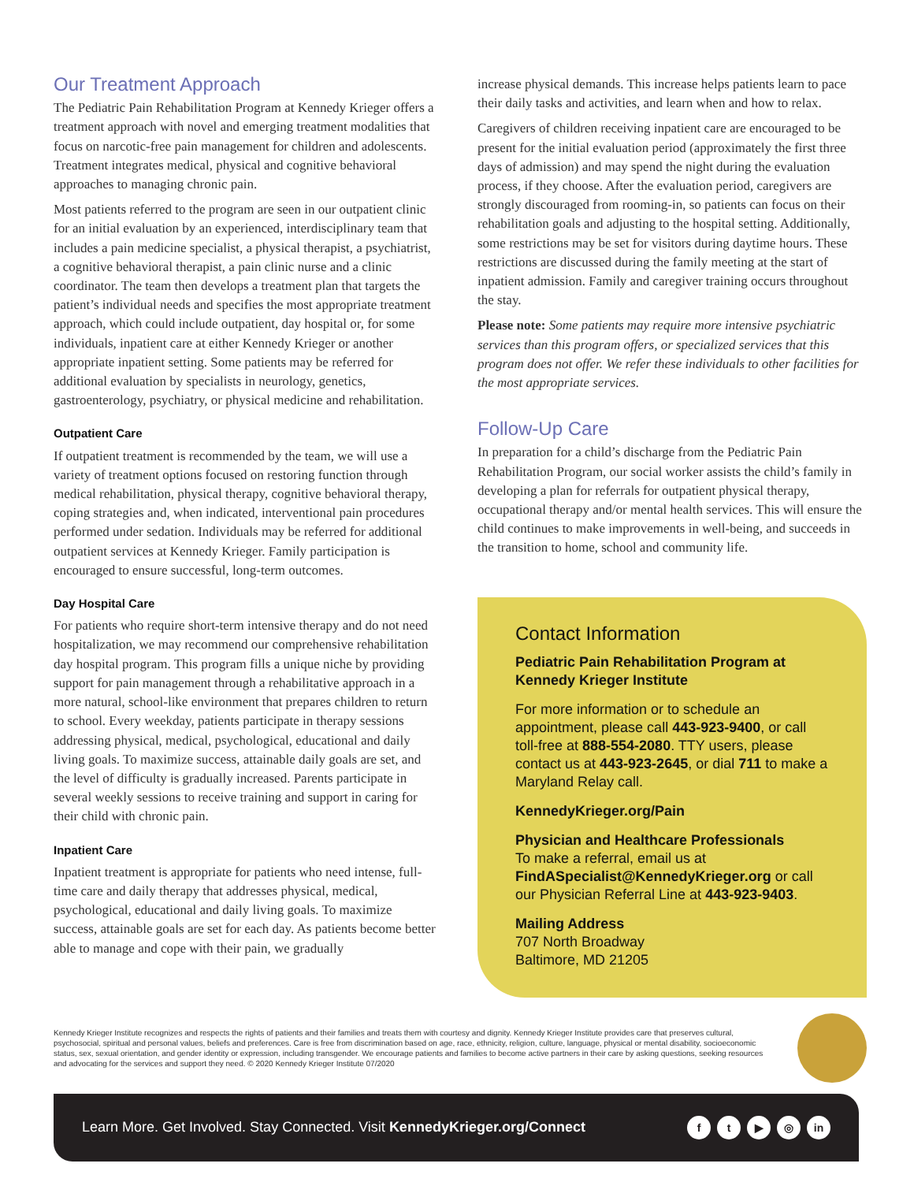Our Treatment Approach
The Pediatric Pain Rehabilitation Program at Kennedy Krieger offers a treatment approach with novel and emerging treatment modalities that focus on narcotic-free pain management for children and adolescents. Treatment integrates medical, physical and cognitive behavioral approaches to managing chronic pain.
Most patients referred to the program are seen in our outpatient clinic for an initial evaluation by an experienced, interdisciplinary team that includes a pain medicine specialist, a physical therapist, a psychiatrist, a cognitive behavioral therapist, a pain clinic nurse and a clinic coordinator. The team then develops a treatment plan that targets the patient’s individual needs and specifies the most appropriate treatment approach, which could include outpatient, day hospital or, for some individuals, inpatient care at either Kennedy Krieger or another appropriate inpatient setting. Some patients may be referred for additional evaluation by specialists in neurology, genetics, gastroenterology, psychiatry, or physical medicine and rehabilitation.
Outpatient Care
If outpatient treatment is recommended by the team, we will use a variety of treatment options focused on restoring function through medical rehabilitation, physical therapy, cognitive behavioral therapy, coping strategies and, when indicated, interventional pain procedures performed under sedation. Individuals may be referred for additional outpatient services at Kennedy Krieger. Family participation is encouraged to ensure successful, long-term outcomes.
Day Hospital Care
For patients who require short-term intensive therapy and do not need hospitalization, we may recommend our comprehensive rehabilitation day hospital program. This program fills a unique niche by providing support for pain management through a rehabilitative approach in a more natural, school-like environment that prepares children to return to school. Every weekday, patients participate in therapy sessions addressing physical, medical, psychological, educational and daily living goals. To maximize success, attainable daily goals are set, and the level of difficulty is gradually increased. Parents participate in several weekly sessions to receive training and support in caring for their child with chronic pain.
Inpatient Care
Inpatient treatment is appropriate for patients who need intense, full-time care and daily therapy that addresses physical, medical, psychological, educational and daily living goals. To maximize success, attainable goals are set for each day. As patients become better able to manage and cope with their pain, we gradually
increase physical demands. This increase helps patients learn to pace their daily tasks and activities, and learn when and how to relax.
Caregivers of children receiving inpatient care are encouraged to be present for the initial evaluation period (approximately the first three days of admission) and may spend the night during the evaluation process, if they choose. After the evaluation period, caregivers are strongly discouraged from rooming-in, so patients can focus on their rehabilitation goals and adjusting to the hospital setting. Additionally, some restrictions may be set for visitors during daytime hours. These restrictions are discussed during the family meeting at the start of inpatient admission. Family and caregiver training occurs throughout the stay.
Please note: Some patients may require more intensive psychiatric services than this program offers, or specialized services that this program does not offer. We refer these individuals to other facilities for the most appropriate services.
Follow-Up Care
In preparation for a child’s discharge from the Pediatric Pain Rehabilitation Program, our social worker assists the child’s family in developing a plan for referrals for outpatient physical therapy, occupational therapy and/or mental health services. This will ensure the child continues to make improvements in well-being, and succeeds in the transition to home, school and community life.
Contact Information
Pediatric Pain Rehabilitation Program at Kennedy Krieger Institute
For more information or to schedule an appointment, please call 443-923-9400, or call toll-free at 888-554-2080. TTY users, please contact us at 443-923-2645, or dial 711 to make a Maryland Relay call.
KennedyKrieger.org/Pain
Physician and Healthcare Professionals
To make a referral, email us at FindASpecialist@KennedyKrieger.org or call our Physician Referral Line at 443-923-9403.
Mailing Address
707 North Broadway
Baltimore, MD 21205
Kennedy Krieger Institute recognizes and respects the rights of patients and their families and treats them with courtesy and dignity. Kennedy Krieger Institute provides care that preserves cultural, psychosocial, spiritual and personal values, beliefs and preferences. Care is free from discrimination based on age, race, ethnicity, religion, culture, language, physical or mental disability, socioeconomic status, sex, sexual orientation, and gender identity or expression, including transgender. We encourage patients and families to become active partners in their care by asking questions, seeking resources and advocating for the services and support they need. © 2020 Kennedy Krieger Institute 07/2020
Learn More. Get Involved. Stay Connected. Visit KennedyKrieger.org/Connect
ft ▶ ◎ in